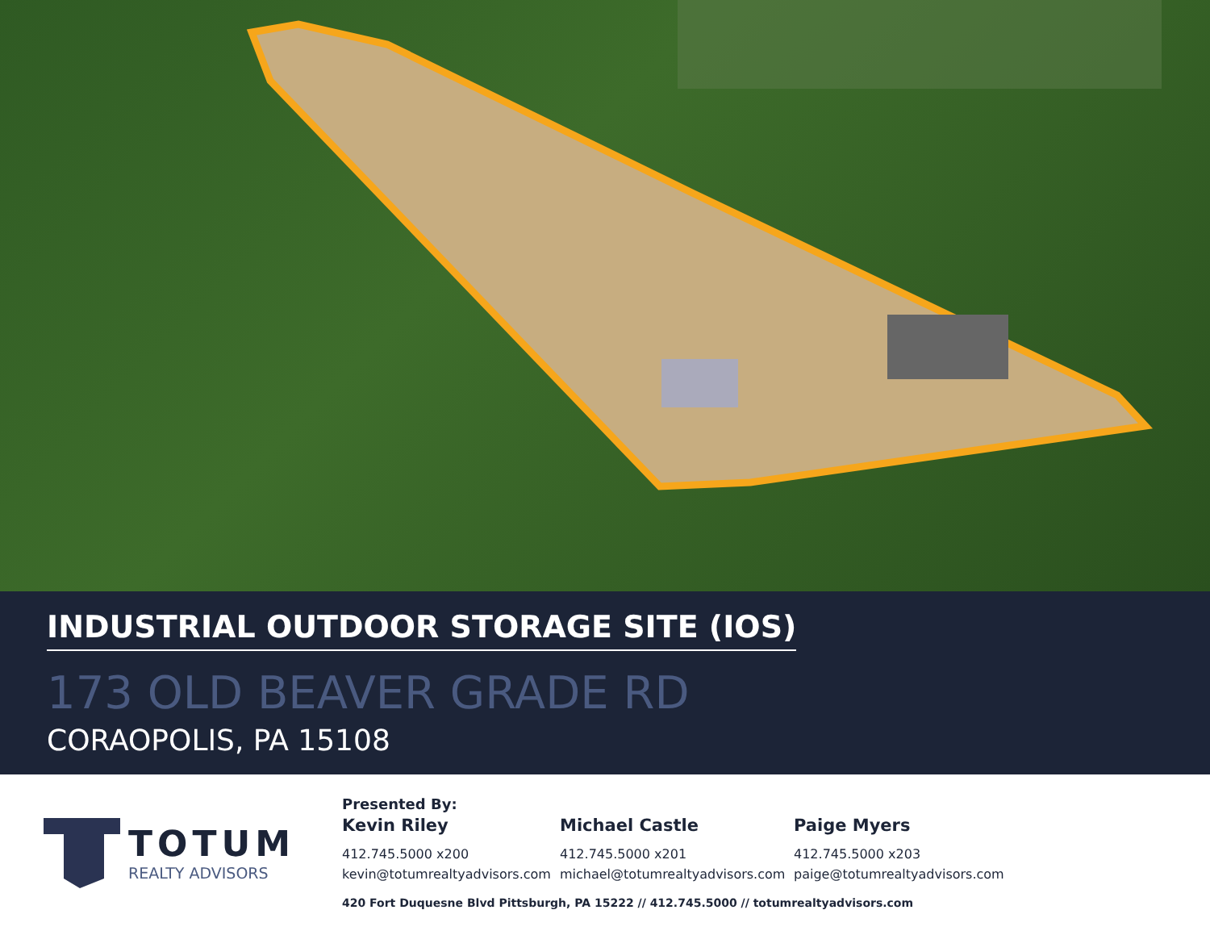INDUSTRIAL OUTDOOR STORAGE SITE (IOS)
173 OLD BEAVER GRADE RD
CORAOPOLIS, PA 15108
TOTUM
REALTY ADVISORS
Presented By:
Kevin Riley
412.745.5000 x200
kevin@totumrealtyadvisors.com
Michael Castle
412.745.5000 x201
michael@totumrealtyadvisors.com
Paige Myers
412.745.5000 x203
paige@totumrealtyadvisors.com
420 Fort Duquesne Blvd Pittsburgh, PA 15222 // 412.745.5000 // totumrealtyadvisors.com